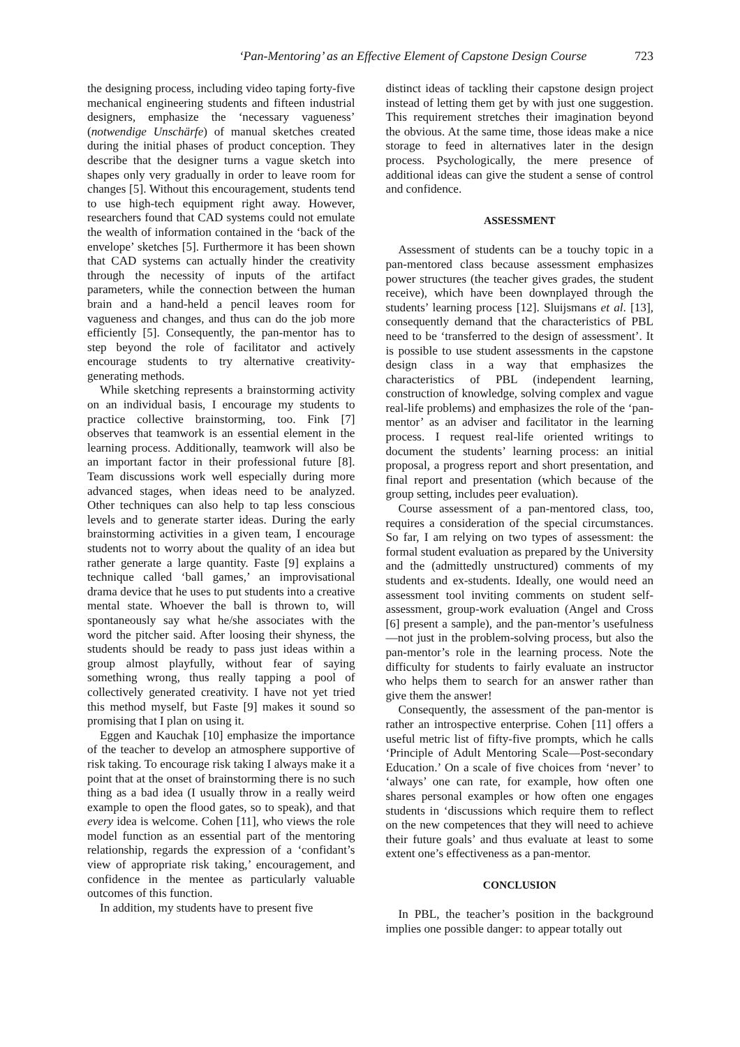‘Pan-Mentoring’ as an Effective Element of Capstone Design Course 723
the designing process, including video taping forty-five mechanical engineering students and fifteen industrial designers, emphasize the ‘necessary vagueness’ (notwendige Unschärfe) of manual sketches created during the initial phases of product conception. They describe that the designer turns a vague sketch into shapes only very gradually in order to leave room for changes [5]. Without this encouragement, students tend to use high-tech equipment right away. However, researchers found that CAD systems could not emulate the wealth of information contained in the ‘back of the envelope’ sketches [5]. Furthermore it has been shown that CAD systems can actually hinder the creativity through the necessity of inputs of the artifact parameters, while the connection between the human brain and a hand-held a pencil leaves room for vagueness and changes, and thus can do the job more efficiently [5]. Consequently, the pan-mentor has to step beyond the role of facilitator and actively encourage students to try alternative creativity-generating methods.
While sketching represents a brainstorming activity on an individual basis, I encourage my students to practice collective brainstorming, too. Fink [7] observes that teamwork is an essential element in the learning process. Additionally, teamwork will also be an important factor in their professional future [8]. Team discussions work well especially during more advanced stages, when ideas need to be analyzed. Other techniques can also help to tap less conscious levels and to generate starter ideas. During the early brainstorming activities in a given team, I encourage students not to worry about the quality of an idea but rather generate a large quantity. Faste [9] explains a technique called ‘ball games,’ an improvisational drama device that he uses to put students into a creative mental state. Whoever the ball is thrown to, will spontaneously say what he/she associates with the word the pitcher said. After loosing their shyness, the students should be ready to pass just ideas within a group almost playfully, without fear of saying something wrong, thus really tapping a pool of collectively generated creativity. I have not yet tried this method myself, but Faste [9] makes it sound so promising that I plan on using it.
Eggen and Kauchak [10] emphasize the importance of the teacher to develop an atmosphere supportive of risk taking. To encourage risk taking I always make it a point that at the onset of brainstorming there is no such thing as a bad idea (I usually throw in a really weird example to open the flood gates, so to speak), and that every idea is welcome. Cohen [11], who views the role model function as an essential part of the mentoring relationship, regards the expression of a ‘confidant’s view of appropriate risk taking,’ encouragement, and confidence in the mentee as particularly valuable outcomes of this function.
In addition, my students have to present five
distinct ideas of tackling their capstone design project instead of letting them get by with just one suggestion. This requirement stretches their imagination beyond the obvious. At the same time, those ideas make a nice storage to feed in alternatives later in the design process. Psychologically, the mere presence of additional ideas can give the student a sense of control and confidence.
ASSESSMENT
Assessment of students can be a touchy topic in a pan-mentored class because assessment emphasizes power structures (the teacher gives grades, the student receive), which have been downplayed through the students’ learning process [12]. Sluijsmans et al. [13], consequently demand that the characteristics of PBL need to be ‘transferred to the design of assessment’. It is possible to use student assessments in the capstone design class in a way that emphasizes the characteristics of PBL (independent learning, construction of knowledge, solving complex and vague real-life problems) and emphasizes the role of the ‘pan-mentor’ as an adviser and facilitator in the learning process. I request real-life oriented writings to document the students’ learning process: an initial proposal, a progress report and short presentation, and final report and presentation (which because of the group setting, includes peer evaluation).
Course assessment of a pan-mentored class, too, requires a consideration of the special circumstances. So far, I am relying on two types of assessment: the formal student evaluation as prepared by the University and the (admittedly unstructured) comments of my students and ex-students. Ideally, one would need an assessment tool inviting comments on student self-assessment, group-work evaluation (Angel and Cross [6] present a sample), and the pan-mentor’s usefulness—not just in the problem-solving process, but also the pan-mentor’s role in the learning process. Note the difficulty for students to fairly evaluate an instructor who helps them to search for an answer rather than give them the answer!
Consequently, the assessment of the pan-mentor is rather an introspective enterprise. Cohen [11] offers a useful metric list of fifty-five prompts, which he calls ‘Principle of Adult Mentoring Scale—Post-secondary Education.’ On a scale of five choices from ‘never’ to ‘always’ one can rate, for example, how often one shares personal examples or how often one engages students in ‘discussions which require them to reflect on the new competences that they will need to achieve their future goals’ and thus evaluate at least to some extent one’s effectiveness as a pan-mentor.
CONCLUSION
In PBL, the teacher’s position in the background implies one possible danger: to appear totally out